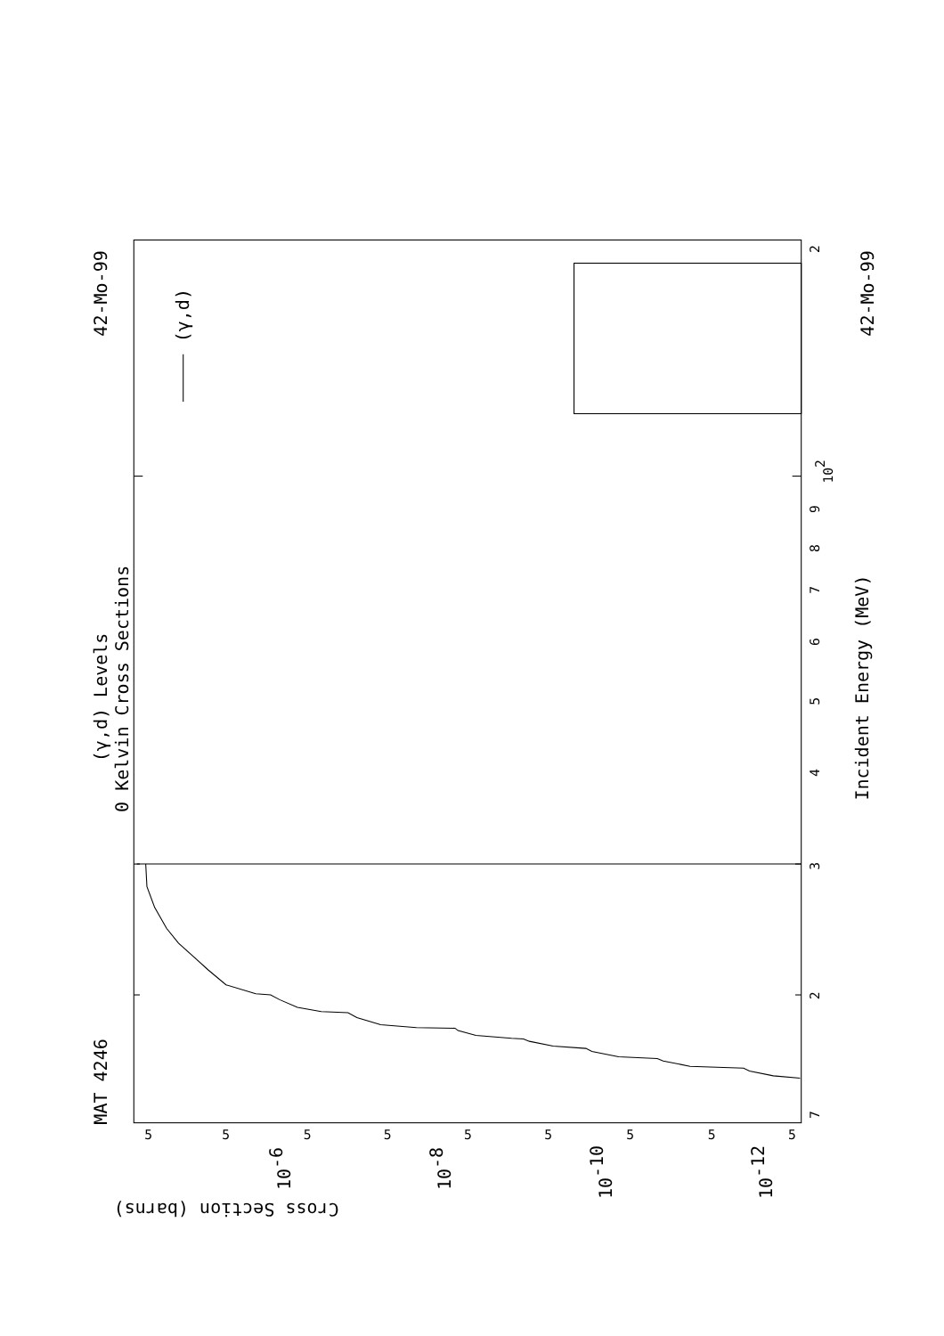MAT 4246
42-Mo-99
42-Mo-99
(γ,d) Levels
0 Kelvin Cross Sections
Incident Energy (MeV)
(γ,d)
Cross Section (barns)
7
2
3
4
5
6
7
8
9
102
2
5
5
5
5
5
5
5
5
5
10-6
10-8
10-10
10-12